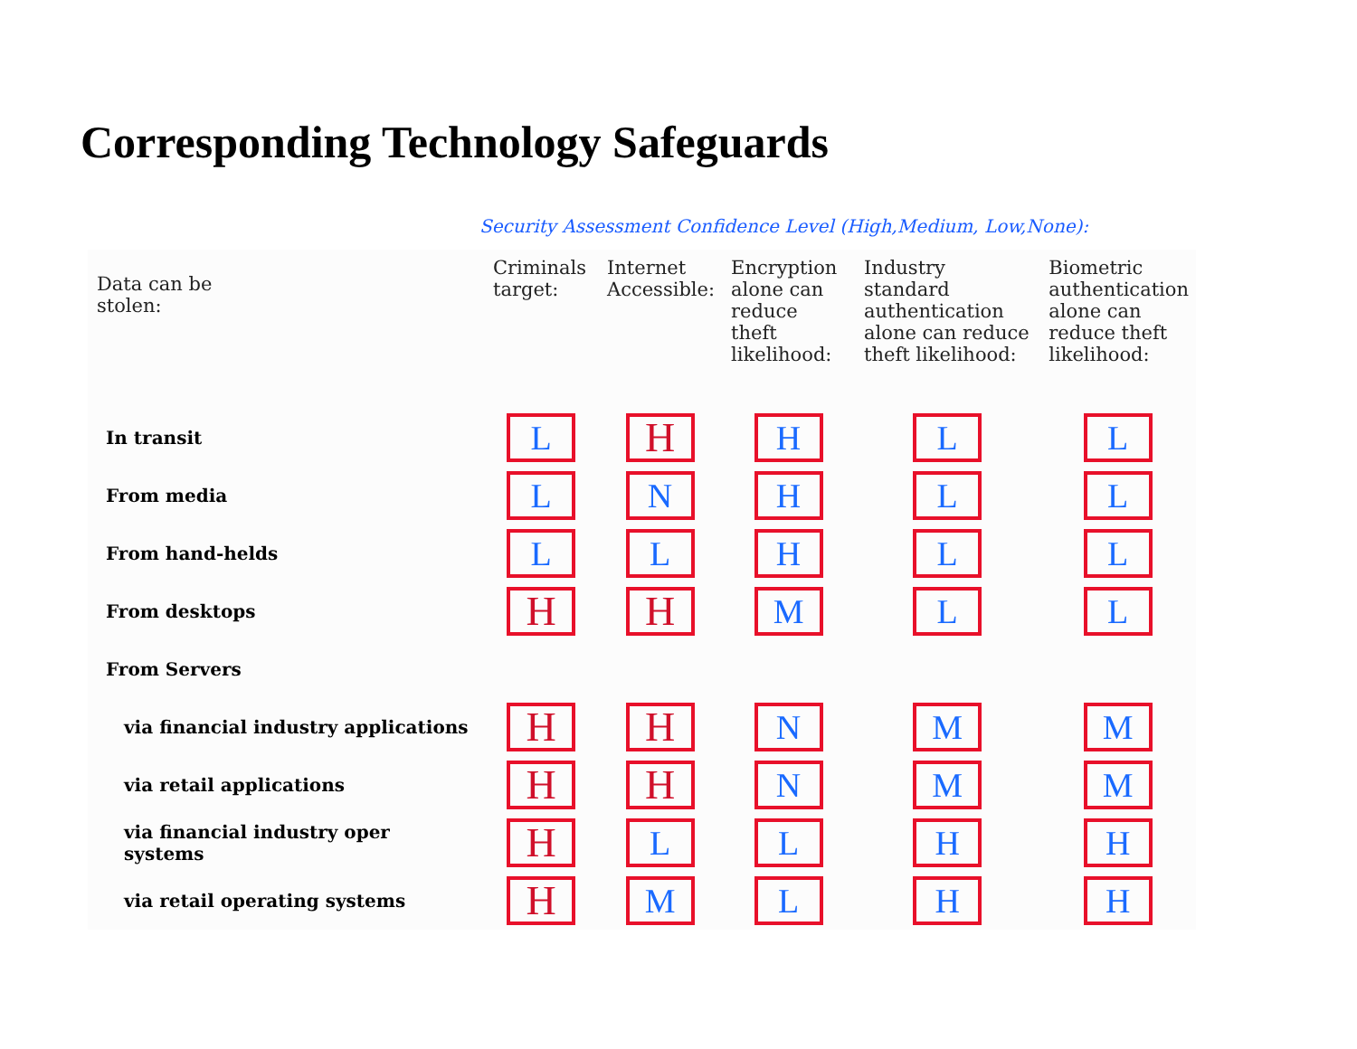Corresponding Technology Safeguards
Security Assessment Confidence Level (High,Medium, Low,None):
| Data can be stolen: | Criminals target: | Internet Accessible: | Encryption alone can reduce theft likelihood: | Industry standard authentication alone can reduce theft likelihood: | Biometric authentication alone can reduce theft likelihood: |
| --- | --- | --- | --- | --- | --- |
| In transit | L | H | H | L | L |
| From media | L | N | H | L | L |
| From hand-helds | L | L | H | L | L |
| From desktops | H | H | M | L | L |
| From Servers | | | | | |
| via financial industry applications | H | H | N | M | M |
| via retail applications | H | H | N | M | M |
| via financial industry oper systems | H | L | L | H | H |
| via retail operating systems | H | M | L | H | H |